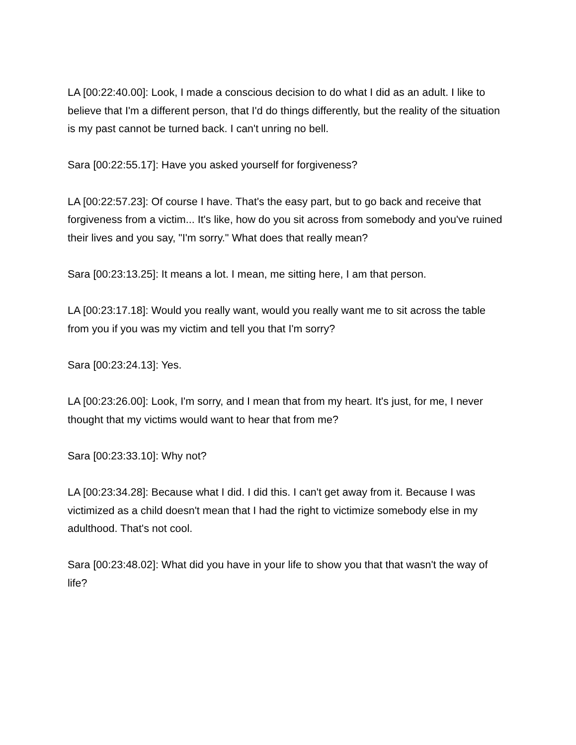LA [00:22:40.00]: Look, I made a conscious decision to do what I did as an adult. I like to believe that I'm a different person, that I'd do things differently, but the reality of the situation is my past cannot be turned back. I can't unring no bell.
Sara [00:22:55.17]: Have you asked yourself for forgiveness?
LA [00:22:57.23]: Of course I have. That's the easy part, but to go back and receive that forgiveness from a victim... It's like, how do you sit across from somebody and you've ruined their lives and you say, "I'm sorry." What does that really mean?
Sara [00:23:13.25]: It means a lot. I mean, me sitting here, I am that person.
LA [00:23:17.18]: Would you really want, would you really want me to sit across the table from you if you was my victim and tell you that I'm sorry?
Sara [00:23:24.13]: Yes.
LA [00:23:26.00]: Look, I'm sorry, and I mean that from my heart. It's just, for me, I never thought that my victims would want to hear that from me?
Sara [00:23:33.10]: Why not?
LA [00:23:34.28]: Because what I did. I did this. I can't get away from it. Because I was victimized as a child doesn't mean that I had the right to victimize somebody else in my adulthood. That's not cool.
Sara [00:23:48.02]: What did you have in your life to show you that that wasn't the way of life?